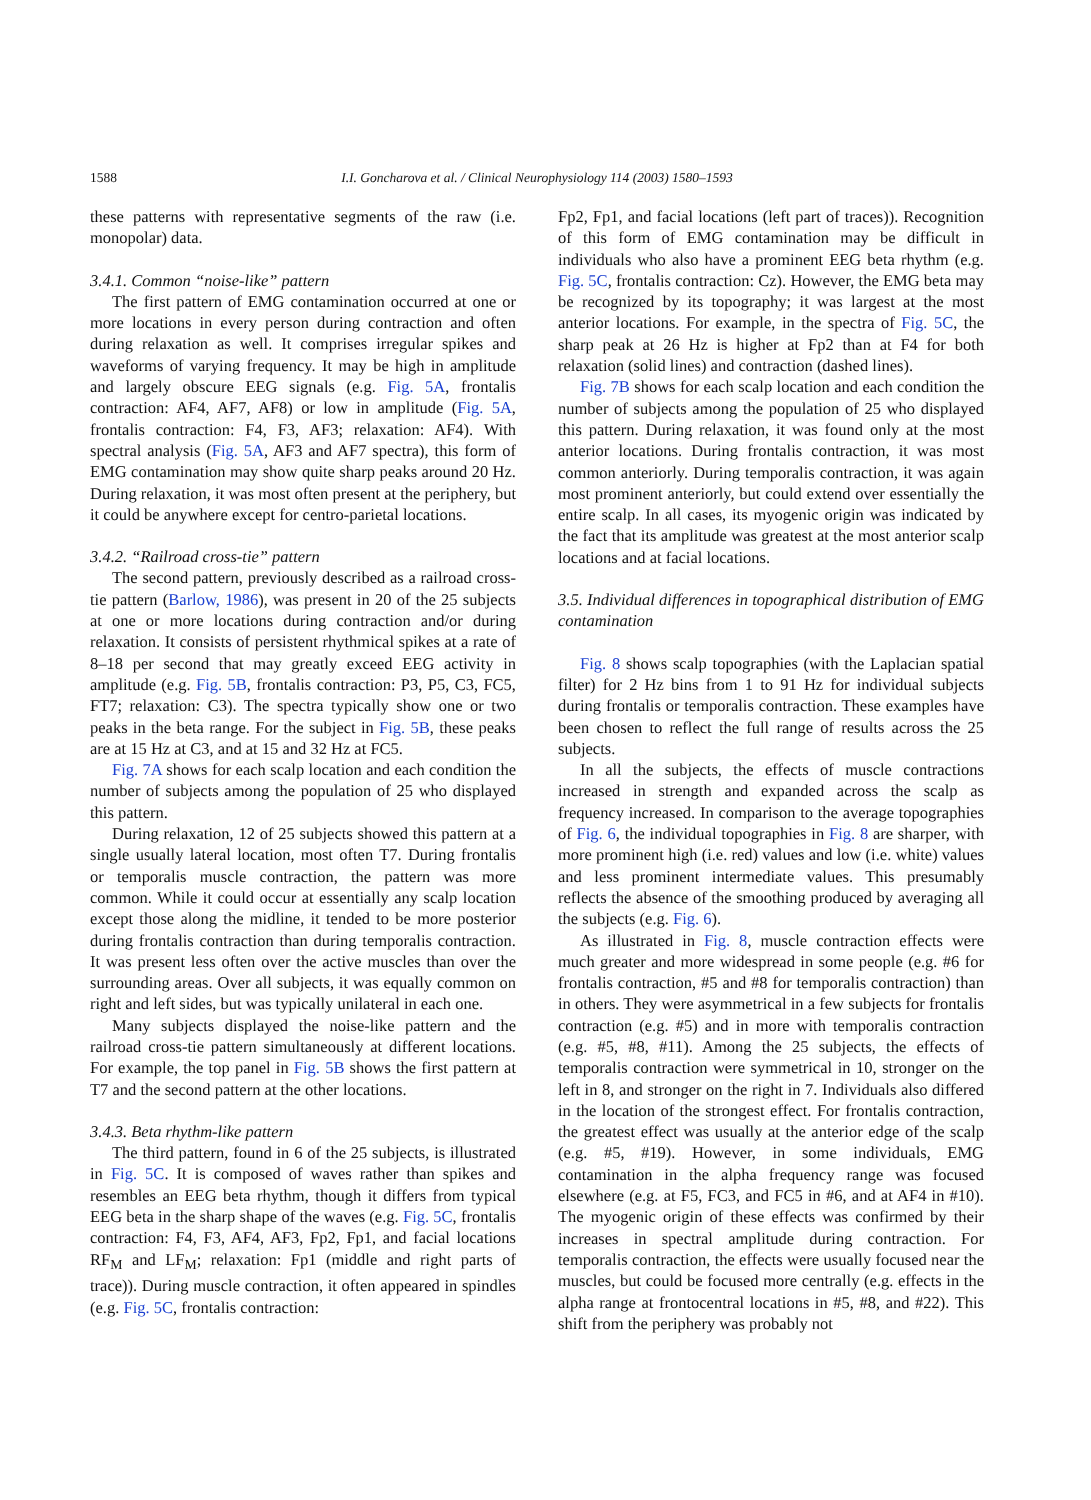1588 I.I. Goncharova et al. / Clinical Neurophysiology 114 (2003) 1580–1593
these patterns with representative segments of the raw (i.e. monopolar) data.
3.4.1. Common “noise-like” pattern
The first pattern of EMG contamination occurred at one or more locations in every person during contraction and often during relaxation as well. It comprises irregular spikes and waveforms of varying frequency. It may be high in amplitude and largely obscure EEG signals (e.g. Fig. 5A, frontalis contraction: AF4, AF7, AF8) or low in amplitude (Fig. 5A, frontalis contraction: F4, F3, AF3; relaxation: AF4). With spectral analysis (Fig. 5A, AF3 and AF7 spectra), this form of EMG contamination may show quite sharp peaks around 20 Hz. During relaxation, it was most often present at the periphery, but it could be anywhere except for centro-parietal locations.
3.4.2. “Railroad cross-tie” pattern
The second pattern, previously described as a railroad cross-tie pattern (Barlow, 1986), was present in 20 of the 25 subjects at one or more locations during contraction and/or during relaxation. It consists of persistent rhythmical spikes at a rate of 8–18 per second that may greatly exceed EEG activity in amplitude (e.g. Fig. 5B, frontalis contraction: P3, P5, C3, FC5, FT7; relaxation: C3). The spectra typically show one or two peaks in the beta range. For the subject in Fig. 5B, these peaks are at 15 Hz at C3, and at 15 and 32 Hz at FC5.
Fig. 7A shows for each scalp location and each condition the number of subjects among the population of 25 who displayed this pattern.
During relaxation, 12 of 25 subjects showed this pattern at a single usually lateral location, most often T7. During frontalis or temporalis muscle contraction, the pattern was more common. While it could occur at essentially any scalp location except those along the midline, it tended to be more posterior during frontalis contraction than during temporalis contraction. It was present less often over the active muscles than over the surrounding areas. Over all subjects, it was equally common on right and left sides, but was typically unilateral in each one.
Many subjects displayed the noise-like pattern and the railroad cross-tie pattern simultaneously at different locations. For example, the top panel in Fig. 5B shows the first pattern at T7 and the second pattern at the other locations.
3.4.3. Beta rhythm-like pattern
The third pattern, found in 6 of the 25 subjects, is illustrated in Fig. 5C. It is composed of waves rather than spikes and resembles an EEG beta rhythm, though it differs from typical EEG beta in the sharp shape of the waves (e.g. Fig. 5C, frontalis contraction: F4, F3, AF4, AF3, Fp2, Fp1, and facial locations RF<sub>M</sub> and LF<sub>M</sub>; relaxation: Fp1 (middle and right parts of trace)). During muscle contraction, it often appeared in spindles (e.g. Fig. 5C, frontalis contraction:
Fp2, Fp1, and facial locations (left part of traces)). Recognition of this form of EMG contamination may be difficult in individuals who also have a prominent EEG beta rhythm (e.g. Fig. 5C, frontalis contraction: Cz). However, the EMG beta may be recognized by its topography; it was largest at the most anterior locations. For example, in the spectra of Fig. 5C, the sharp peak at 26 Hz is higher at Fp2 than at F4 for both relaxation (solid lines) and contraction (dashed lines).
Fig. 7B shows for each scalp location and each condition the number of subjects among the population of 25 who displayed this pattern. During relaxation, it was found only at the most anterior locations. During frontalis contraction, it was most common anteriorly. During temporalis contraction, it was again most prominent anteriorly, but could extend over essentially the entire scalp. In all cases, its myogenic origin was indicated by the fact that its amplitude was greatest at the most anterior scalp locations and at facial locations.
3.5. Individual differences in topographical distribution of EMG contamination
Fig. 8 shows scalp topographies (with the Laplacian spatial filter) for 2 Hz bins from 1 to 91 Hz for individual subjects during frontalis or temporalis contraction. These examples have been chosen to reflect the full range of results across the 25 subjects.
In all the subjects, the effects of muscle contractions increased in strength and expanded across the scalp as frequency increased. In comparison to the average topographies of Fig. 6, the individual topographies in Fig. 8 are sharper, with more prominent high (i.e. red) values and low (i.e. white) values and less prominent intermediate values. This presumably reflects the absence of the smoothing produced by averaging all the subjects (e.g. Fig. 6).
As illustrated in Fig. 8, muscle contraction effects were much greater and more widespread in some people (e.g. #6 for frontalis contraction, #5 and #8 for temporalis contraction) than in others. They were asymmetrical in a few subjects for frontalis contraction (e.g. #5) and in more with temporalis contraction (e.g. #5, #8, #11). Among the 25 subjects, the effects of temporalis contraction were symmetrical in 10, stronger on the left in 8, and stronger on the right in 7. Individuals also differed in the location of the strongest effect. For frontalis contraction, the greatest effect was usually at the anterior edge of the scalp (e.g. #5, #19). However, in some individuals, EMG contamination in the alpha frequency range was focused elsewhere (e.g. at F5, FC3, and FC5 in #6, and at AF4 in #10). The myogenic origin of these effects was confirmed by their increases in spectral amplitude during contraction. For temporalis contraction, the effects were usually focused near the muscles, but could be focused more centrally (e.g. effects in the alpha range at frontocentral locations in #5, #8, and #22). This shift from the periphery was probably not